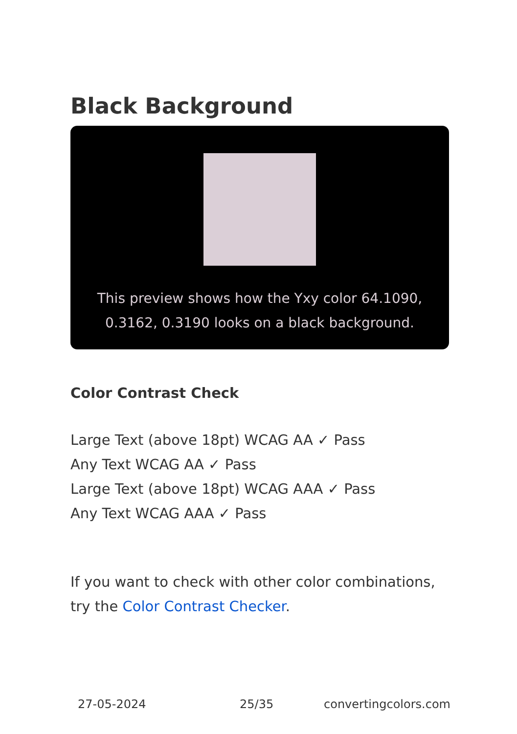Black Background
This preview shows how the Yxy color 64.1090, 0.3162, 0.3190 looks on a black background.
Color Contrast Check
Large Text (above 18pt) WCAG AA ✓ Pass
Any Text WCAG AA ✓ Pass
Large Text (above 18pt) WCAG AAA ✓ Pass
Any Text WCAG AAA ✓ Pass
If you want to check with other color combinations, try the Color Contrast Checker.
27-05-2024 25/35 convertingcolors.com